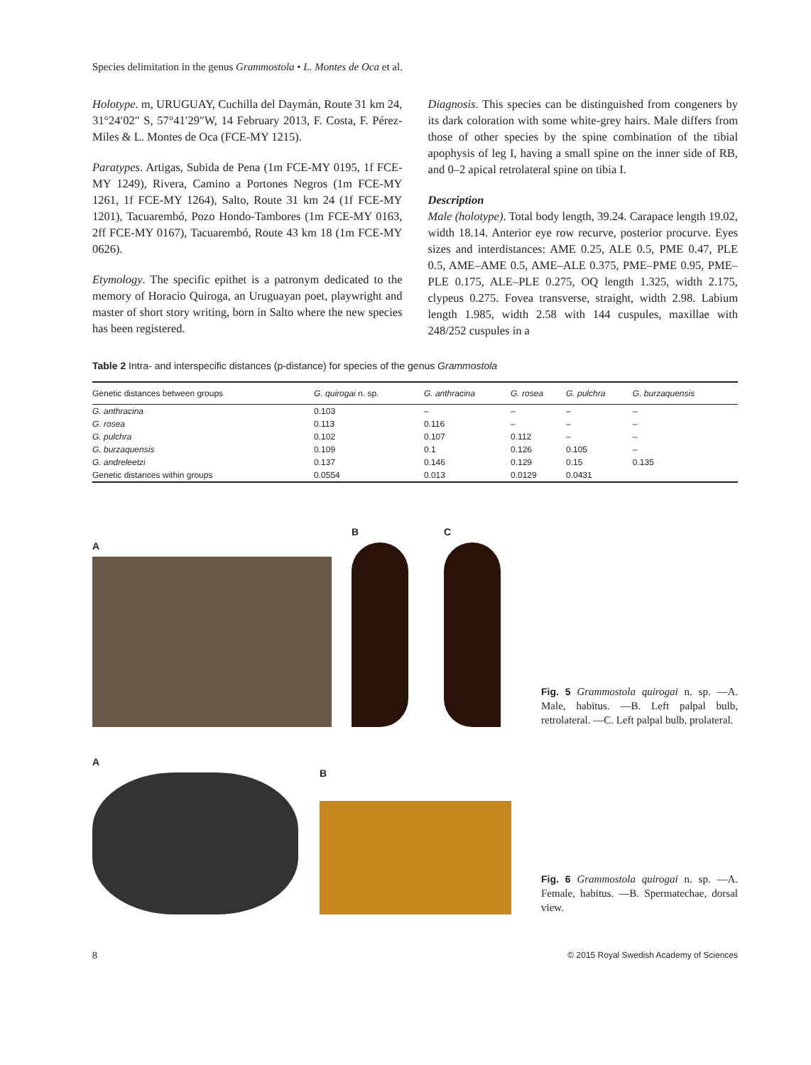Species delimitation in the genus Grammostola • L. Montes de Oca et al.
Holotype. m, URUGUAY, Cuchilla del Daymán, Route 31 km 24, 31°24′02″ S, 57°41′29″W, 14 February 2013, F. Costa, F. Pérez-Miles & L. Montes de Oca (FCE-MY 1215).
Paratypes. Artigas, Subida de Pena (1m FCE-MY 0195, 1f FCE-MY 1249), Rivera, Camino a Portones Negros (1m FCE-MY 1261, 1f FCE-MY 1264), Salto, Route 31 km 24 (1f FCE-MY 1201), Tacuarembó, Pozo Hondo-Tambores (1m FCE-MY 0163, 2ff FCE-MY 0167), Tacuarembó, Route 43 km 18 (1m FCE-MY 0626).
Etymology. The specific epithet is a patronym dedicated to the memory of Horacio Quiroga, an Uruguayan poet, playwright and master of short story writing, born in Salto where the new species has been registered.
Diagnosis. This species can be distinguished from congeners by its dark coloration with some white-grey hairs. Male differs from those of other species by the spine combination of the tibial apophysis of leg I, having a small spine on the inner side of RB, and 0–2 apical retrolateral spine on tibia I.
Description
Male (holotype). Total body length, 39.24. Carapace length 19.02, width 18.14. Anterior eye row recurve, posterior procurve. Eyes sizes and interdistances: AME 0.25, ALE 0.5, PME 0.47, PLE 0.5, AME–AME 0.5, AME–ALE 0.375, PME–PME 0.95, PME–PLE 0.175, ALE–PLE 0.275, OQ length 1.325, width 2.175, clypeus 0.275. Fovea transverse, straight, width 2.98. Labium length 1.985, width 2.58 with 144 cuspules, maxillae with 248/252 cuspules in a
Table 2 Intra- and interspecific distances (p-distance) for species of the genus Grammostola
| Genetic distances between groups | G. quirogai n. sp. | G. anthracina | G. rosea | G. pulchra | G. burzaquensis |
| --- | --- | --- | --- | --- | --- |
| G. anthracina | 0.103 | – | – | – | – |
| G. rosea | 0.113 | 0.116 | – | – | – |
| G. pulchra | 0.102 | 0.107 | 0.112 | – | – |
| G. burzaquensis | 0.109 | 0.1 | 0.126 | 0.105 | – |
| G. andreleetzi | 0.137 | 0.146 | 0.129 | 0.15 | 0.135 |
| Genetic distances within groups | 0.0554 | 0.013 | 0.0129 | 0.0431 | |
A
B
C
Fig. 5 Grammostola quirogai n. sp. —A. Male, habitus. —B. Left palpal bulb, retrolateral. —C. Left palpal bulb, prolateral.
A
B
Fig. 6 Grammostola quirogai n. sp. —A. Female, habitus. —B. Spermatechae, dorsal view.
8 © 2015 Royal Swedish Academy of Sciences